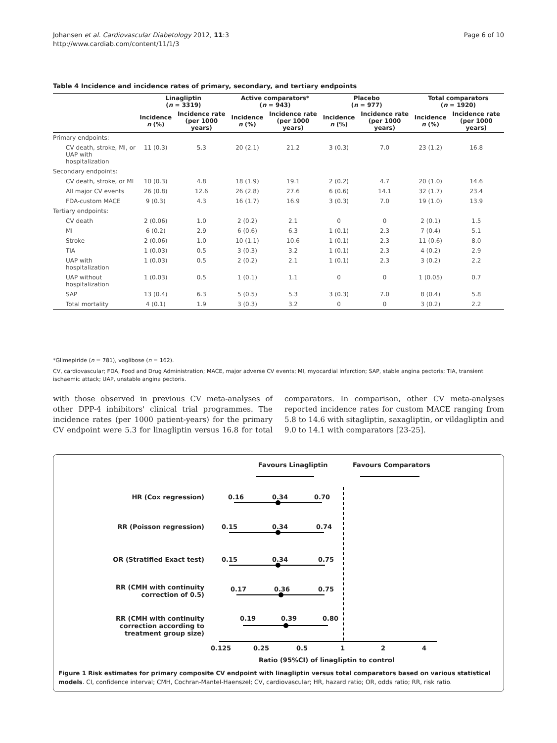Johansen et al. Cardiovascular Diabetology 2012, 11:3
http://www.cardiab.com/content/11/1/3
Page 6 of 10
Table 4 Incidence and incidence rates of primary, secondary, and tertiary endpoints
| | Linagliptin ( n = 3319) | | Active comparators* ( n = 943) | | Placebo ( n = 977) | | Total comparators ( n = 1920) | |
| --- | --- | --- | --- | --- | --- | --- | --- | --- |
| | Incidence n (%) | Incidence rate (per 1000 years) | Incidence n (%) | Incidence rate (per 1000 years) | Incidence n (%) | Incidence rate (per 1000 years) | Incidence n (%) | Incidence rate (per 1000 years) |
| Primary endpoints: | | | | | | | | |
| CV death, stroke, MI, or UAP with hospitalization | 11 (0.3) | 5.3 | 20 (2.1) | 21.2 | 3 (0.3) | 7.0 | 23 (1.2) | 16.8 |
| Secondary endpoints: | | | | | | | | |
| CV death, stroke, or MI | 10 (0.3) | 4.8 | 18 (1.9) | 19.1 | 2 (0.2) | 4.7 | 20 (1.0) | 14.6 |
| All major CV events | 26 (0.8) | 12.6 | 26 (2.8) | 27.6 | 6 (0.6) | 14.1 | 32 (1.7) | 23.4 |
| FDA-custom MACE | 9 (0.3) | 4.3 | 16 (1.7) | 16.9 | 3 (0.3) | 7.0 | 19 (1.0) | 13.9 |
| Tertiary endpoints: | | | | | | | | |
| CV death | 2 (0.06) | 1.0 | 2 (0.2) | 2.1 | 0 | 0 | 2 (0.1) | 1.5 |
| MI | 6 (0.2) | 2.9 | 6 (0.6) | 6.3 | 1 (0.1) | 2.3 | 7 (0.4) | 5.1 |
| Stroke | 2 (0.06) | 1.0 | 10 (1.1) | 10.6 | 1 (0.1) | 2.3 | 11 (0.6) | 8.0 |
| TIA | 1 (0.03) | 0.5 | 3 (0.3) | 3.2 | 1 (0.1) | 2.3 | 4 (0.2) | 2.9 |
| UAP with hospitalization | 1 (0.03) | 0.5 | 2 (0.2) | 2.1 | 1 (0.1) | 2.3 | 3 (0.2) | 2.2 |
| UAP without hospitalization | 1 (0.03) | 0.5 | 1 (0.1) | 1.1 | 0 | 0 | 1 (0.05) | 0.7 |
| SAP | 13 (0.4) | 6.3 | 5 (0.5) | 5.3 | 3 (0.3) | 7.0 | 8 (0.4) | 5.8 |
| Total mortality | 4 (0.1) | 1.9 | 3 (0.3) | 3.2 | 0 | 0 | 3 (0.2) | 2.2 |
*Glimepiride (n = 781), voglibose (n = 162).
CV, cardiovascular; FDA, Food and Drug Administration; MACE, major adverse CV events; MI, myocardial infarction; SAP, stable angina pectoris; TIA, transient ischaemic attack; UAP, unstable angina pectoris.
with those observed in previous CV meta-analyses of other DPP-4 inhibitors' clinical trial programmes. The incidence rates (per 1000 patient-years) for the primary CV endpoint were 5.3 for linagliptin versus 16.8 for total comparators. In comparison, other CV meta-analyses reported incidence rates for custom MACE ranging from 5.8 to 14.6 with sitagliptin, saxagliptin, or vildagliptin and 9.0 to 14.1 with comparators [23-25].
Favours Linagliptin Favours Comparators
HR (Cox regression) 0.16 0.34 0.70
RR (Poisson regression) 0.15 0.34 0.74
OR (Stratified Exact test) 0.15 0.34 0.75
RR (CMH with continuity
correction of 0.5)
0.17 0.36 0.75
RR (CMH with continuity
correction according to
treatment group size)
0.19 0.39 0.80
0.125 0.25 0.5 1 2 4
Ratio (95%CI) of linagliptin to control
Figure 1 Risk estimates for primary composite CV endpoint with linagliptin versus total comparators based on various statistical models. CI, confidence interval; CMH, Cochran-Mantel-Haenszel; CV, cardiovascular; HR, hazard ratio; OR, odds ratio; RR, risk ratio.